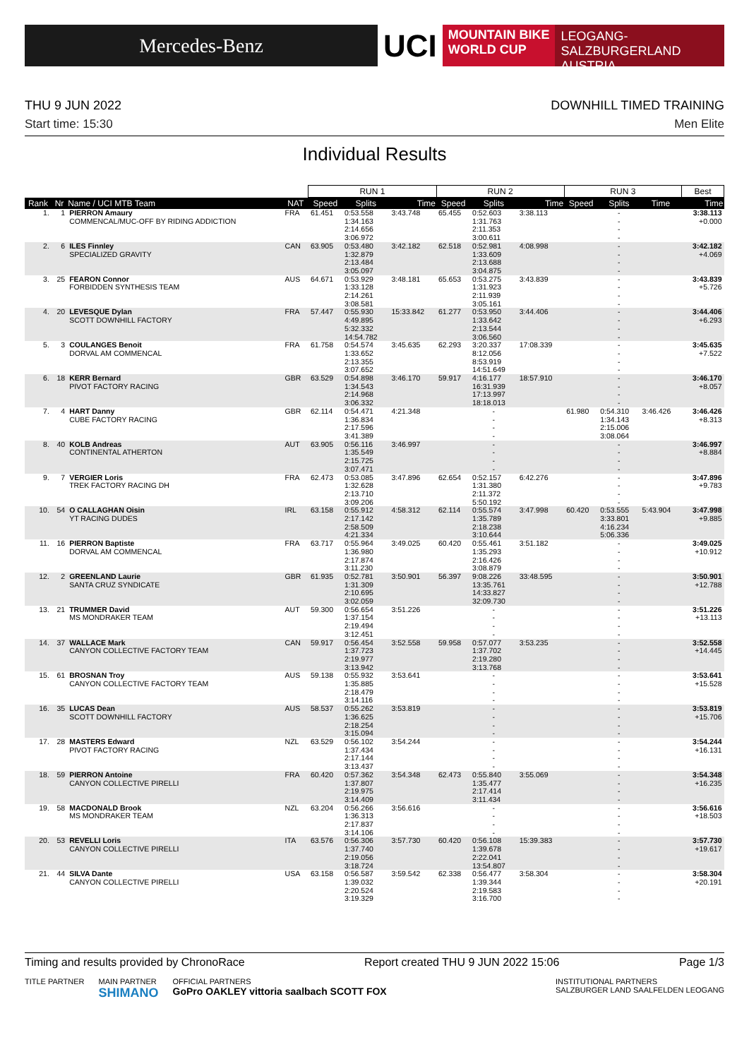Mercedes-Benz
UCI
MOUNTAIN BIKE
WORLD CUP
LEOGANG-SALZBURGERLAND
AUSTRIA
THU 9 JUN 2022 DOWNHILL TIMED TRAINING
Start time: 15:30 Men Elite
Individual Results
| | | | | RUN 1 | | | RUN 2 | | | RUN 3 | | | Best |
| --- | --- | --- | --- | --- | --- | --- | --- | --- | --- | --- | --- | --- | --- |
| Rank | Nr | Name / UCI MTB Team | NAT | Speed | Splits | Time | Speed | Splits | Time | Speed | Splits | Time | Time |
| 1. | 1 | PIERRON Amaury COMMENCAL/MUC-OFF BY RIDING ADDICTION | FRA | 61.451 | 0:53.558 1:34.163 2:14.656 3:06.972 | 3:43.748 | 65.455 | 0:52.603 1:31.763 2:11.353 3:00.611 | 3:38.113 | | - - - - | | 3:38.113 +0.000 |
| 2. | 6 | ILES Finnley SPECIALIZED GRAVITY | CAN | 63.905 | 0:53.480 1:32.879 2:13.484 3:05.097 | 3:42.182 | 62.518 | 0:52.981 1:33.609 2:13.688 3:04.875 | 4:08.998 | | - - - - | | 3:42.182 +4.069 |
| 3. | 25 | FEARON Connor FORBIDDEN SYNTHESIS TEAM | AUS | 64.671 | 0:53.929 1:33.128 2:14.261 3:08.581 | 3:48.181 | 65.653 | 0:53.275 1:31.923 2:11.939 3:05.161 | 3:43.839 | | - - - - | | 3:43.839 +5.726 |
| 4. | 20 | LEVESQUE Dylan SCOTT DOWNHILL FACTORY | FRA | 57.447 | 0:55.930 4:49.895 5:32.332 14:54.782 | 15:33.842 | 61.277 | 0:53.950 1:33.642 2:13.544 3:06.560 | 3:44.406 | | - - - - | | 3:44.406 +6.293 |
| 5. | 3 | COULANGES Benoit DORVAL AM COMMENCAL | FRA | 61.758 | 0:54.574 1:33.652 2:13.355 3:07.652 | 3:45.635 | 62.293 | 3:20.337 8:12.056 8:53.919 14:51.649 | 17:08.339 | | - - - - | | 3:45.635 +7.522 |
| 6. | 18 | KERR Bernard PIVOT FACTORY RACING | GBR | 63.529 | 0:54.898 1:34.543 2:14.968 3:06.332 | 3:46.170 | 59.917 | 4:16.177 16:31.939 17:13.997 18:18.013 | 18:57.910 | | - - - - | | 3:46.170 +8.057 |
| 7. | 4 | HART Danny CUBE FACTORY RACING | GBR | 62.114 | 0:54.471 1:36.834 2:17.596 3:41.389 | 4:21.348 | | - - - - | | 61.980 | 0:54.310 1:34.143 2:15.006 3:08.064 | 3:46.426 | 3:46.426 +8.313 |
| 8. | 40 | KOLB Andreas CONTINENTAL ATHERTON | AUT | 63.905 | 0:56.116 1:35.549 2:15.725 3:07.471 | 3:46.997 | | - - - - | | | - - - - | | 3:46.997 +8.884 |
| 9. | 7 | VERGIER Loris TREK FACTORY RACING DH | FRA | 62.473 | 0:53.085 1:32.628 2:13.710 3:09.206 | 3:47.896 | 62.654 | 0:52.157 1:31.380 2:11.372 5:50.192 | 6:42.276 | | - - - - | | 3:47.896 +9.783 |
| 10. | 54 | O CALLAGHAN Oisin YT RACING DUDES | IRL | 63.158 | 0:55.912 2:17.142 2:58.509 4:21.334 | 4:58.312 | 62.114 | 0:55.574 1:35.789 2:18.238 3:10.644 | 3:47.998 | 60.420 | 0:53.555 3:33.801 4:16.234 5:06.336 | 5:43.904 | 3:47.998 +9.885 |
| 11. | 16 | PIERRON Baptiste DORVAL AM COMMENCAL | FRA | 63.717 | 0:55.964 1:36.980 2:17.874 3:11.230 | 3:49.025 | 60.420 | 0:55.461 1:35.293 2:16.426 3:08.879 | 3:51.182 | | - - - - | | 3:49.025 +10.912 |
| 12. | 2 | GREENLAND Laurie SANTA CRUZ SYNDICATE | GBR | 61.935 | 0:52.781 1:31.309 2:10.695 3:02.059 | 3:50.901 | 56.397 | 9:08.226 13:35.761 14:33.827 32:09.730 | 33:48.595 | | - - - - | | 3:50.901 +12.788 |
| 13. | 21 | TRUMMER David MS MONDRAKER TEAM | AUT | 59.300 | 0:56.654 1:37.154 2:19.494 3:12.451 | 3:51.226 | | - - - - | | | - - - - | | 3:51.226 +13.113 |
| 14. | 37 | WALLACE Mark CANYON COLLECTIVE FACTORY TEAM | CAN | 59.917 | 0:56.454 1:37.723 2:19.977 3:13.942 | 3:52.558 | 59.958 | 0:57.077 1:37.702 2:19.280 3:13.768 | 3:53.235 | | - - - - | | 3:52.558 +14.445 |
| 15. | 61 | BROSNAN Troy CANYON COLLECTIVE FACTORY TEAM | AUS | 59.138 | 0:55.932 1:35.885 2:18.479 3:14.116 | 3:53.641 | | - - - - | | | - - - - | | 3:53.641 +15.528 |
| 16. | 35 | LUCAS Dean SCOTT DOWNHILL FACTORY | AUS | 58.537 | 0:55.262 1:36.625 2:18.254 3:15.094 | 3:53.819 | | - - - - | | | - - - - | | 3:53.819 +15.706 |
| 17. | 28 | MASTERS Edward PIVOT FACTORY RACING | NZL | 63.529 | 0:56.102 1:37.434 2:17.144 3:13.437 | 3:54.244 | | - - - - | | | - - - - | | 3:54.244 +16.131 |
| 18. | 59 | PIERRON Antoine CANYON COLLECTIVE PIRELLI | FRA | 60.420 | 0:57.362 1:37.807 2:19.975 3:14.409 | 3:54.348 | 62.473 | 0:55.840 1:35.477 2:17.414 3:11.434 | 3:55.069 | | - - - - | | 3:54.348 +16.235 |
| 19. | 58 | MACDONALD Brook MS MONDRAKER TEAM | NZL | 63.204 | 0:56.266 1:36.313 2:17.837 3:14.106 | 3:56.616 | | - - - - | | | - - - - | | 3:56.616 +18.503 |
| 20. | 53 | REVELLI Loris CANYON COLLECTIVE PIRELLI | ITA | 63.576 | 0:56.306 1:37.740 2:19.056 3:18.724 | 3:57.730 | 60.420 | 0:56.108 1:39.678 2:22.041 13:54.807 | 15:39.383 | | - - - - | | 3:57.730 +19.617 |
| 21. | 44 | SILVA Dante CANYON COLLECTIVE PIRELLI | USA | 63.158 | 0:56.587 1:39.032 2:20.524 3:19.329 | 3:59.542 | 62.338 | 0:56.477 1:39.344 2:19.583 3:16.700 | 3:58.304 | | - - - - | | 3:58.304 +20.191 |
Timing and results provided by ChronoRace Report created THU 9 JUN 2022 15:06 Page 1/3
TITLE PARTNER MAIN PARTNER
SHIMANO
OFFICIAL PARTNERS
GoPro OAKLEY vittoria saalbach SCOTT FOX
INSTITUTIONAL PARTNERS
SALZBURGER LAND SAALFELDEN LEOGANG